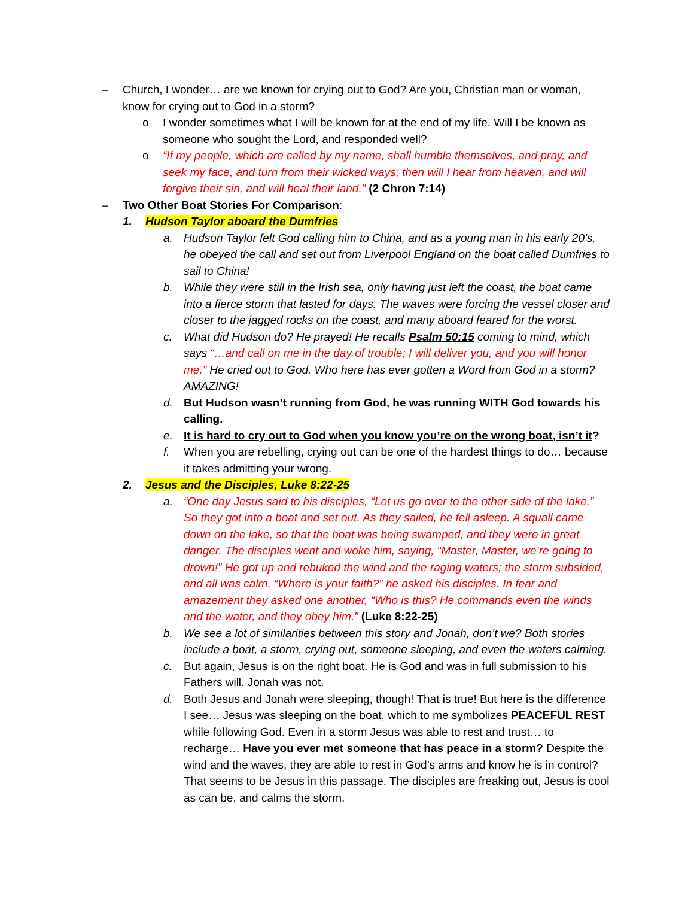– Church, I wonder… are we known for crying out to God? Are you, Christian man or woman, know for crying out to God in a storm?
o I wonder sometimes what I will be known for at the end of my life. Will I be known as someone who sought the Lord, and responded well?
o “If my people, which are called by my name, shall humble themselves, and pray, and seek my face, and turn from their wicked ways; then will I hear from heaven, and will forgive their sin, and will heal their land.” (2 Chron 7:14)
– Two Other Boat Stories For Comparison:
1. Hudson Taylor aboard the Dumfries
a. Hudson Taylor felt God calling him to China, and as a young man in his early 20’s, he obeyed the call and set out from Liverpool England on the boat called Dumfries to sail to China!
b. While they were still in the Irish sea, only having just left the coast, the boat came into a fierce storm that lasted for days. The waves were forcing the vessel closer and closer to the jagged rocks on the coast, and many aboard feared for the worst.
c. What did Hudson do? He prayed! He recalls Psalm 50:15 coming to mind, which says “…and call on me in the day of trouble; I will deliver you, and you will honor me.” He cried out to God. Who here has ever gotten a Word from God in a storm? AMAZING!
d. But Hudson wasn’t running from God, he was running WITH God towards his calling.
e. It is hard to cry out to God when you know you’re on the wrong boat, isn’t it?
f. When you are rebelling, crying out can be one of the hardest things to do… because it takes admitting your wrong.
2. Jesus and the Disciples, Luke 8:22-25
a. “One day Jesus said to his disciples, “Let us go over to the other side of the lake.” So they got into a boat and set out. As they sailed, he fell asleep. A squall came down on the lake, so that the boat was being swamped, and they were in great danger. The disciples went and woke him, saying, “Master, Master, we’re going to drown!” He got up and rebuked the wind and the raging waters; the storm subsided, and all was calm. “Where is your faith?” he asked his disciples. In fear and amazement they asked one another, “Who is this? He commands even the winds and the water, and they obey him.” (Luke 8:22-25)
b. We see a lot of similarities between this story and Jonah, don’t we? Both stories include a boat, a storm, crying out, someone sleeping, and even the waters calming.
c. But again, Jesus is on the right boat. He is God and was in full submission to his Fathers will. Jonah was not.
d. Both Jesus and Jonah were sleeping, though! That is true! But here is the difference I see… Jesus was sleeping on the boat, which to me symbolizes PEACEFUL REST while following God. Even in a storm Jesus was able to rest and trust… to recharge… Have you ever met someone that has peace in a storm? Despite the wind and the waves, they are able to rest in God’s arms and know he is in control? That seems to be Jesus in this passage. The disciples are freaking out, Jesus is cool as can be, and calms the storm.